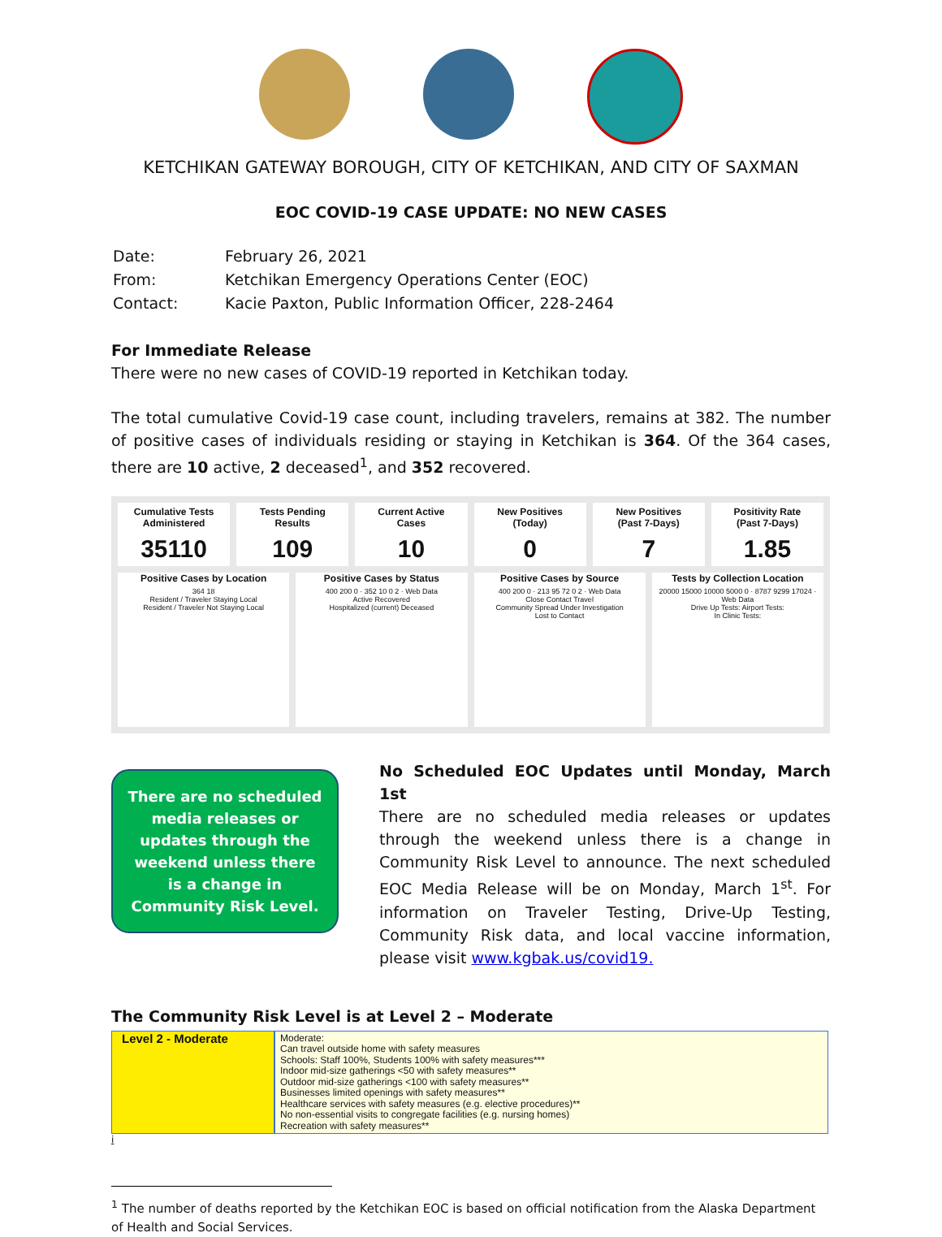KETCHIKAN GATEWAY BOROUGH, CITY OF KETCHIKAN, AND CITY OF SAXMAN
EOC COVID-19 CASE UPDATE: NO NEW CASES
| Date: | February 26, 2021 |
| From: | Ketchikan Emergency Operations Center (EOC) |
| Contact: | Kacie Paxton, Public Information Officer, 228-2464 |
For Immediate Release
There were no new cases of COVID-19 reported in Ketchikan today.
The total cumulative Covid-19 case count, including travelers, remains at 382. The number of positive cases of individuals residing or staying in Ketchikan is 364. Of the 364 cases, there are 10 active, 2 deceased<sup>1</sup>, and 352 recovered.
Cumulative Tests
Administered
35110
Tests Pending
Results
109
Current Active
Cases
10
New Positives
(Today)
0
New Positives
(Past 7-Days)
7
Positivity Rate
(Past 7-Days)
1.85
Positive Cases by Location
364 18
Resident / Traveler Staying Local
Resident / Traveler Not Staying Local
Positive Cases by Status
400 200 0 · 352 10 0 2 · Web Data
Active Recovered
Hospitalized (current) Deceased
Positive Cases by Source
400 200 0 · 213 95 72 0 2 · Web Data
Close Contact Travel
Community Spread Under Investigation
Lost to Contact
Tests by Collection Location
20000 15000 10000 5000 0 · 8787 9299 17024 · Web Data
Drive Up Tests: Airport Tests:
In Clinic Tests:
There are no scheduled media releases or updates through the weekend unless there is a change in Community Risk Level.
No Scheduled EOC Updates until Monday, March 1st
There are no scheduled media releases or updates through the weekend unless there is a change in Community Risk Level to announce. The next scheduled EOC Media Release will be on Monday, March 1<sup>st</sup>. For information on Traveler Testing, Drive-Up Testing, Community Risk data, and local vaccine information, please visit www.kgbak.us/covid19.
The Community Risk Level is at Level 2 – Moderate
| Level 2 - Moderate | Moderate: Can travel outside home with safety measures Schools: Staff 100%, Students 100% with safety measures*** Indoor mid-size gatherings <50 with safety measures** Outdoor mid-size gatherings <100 with safety measures** Businesses limited openings with safety measures** Healthcare services with safety measures (e.g. elective procedures)** No non-essential visits to congregate facilities (e.g. nursing homes) Recreation with safety measures** |
i
<sup>1</sup> The number of deaths reported by the Ketchikan EOC is based on official notification from the Alaska Department of Health and Social Services.